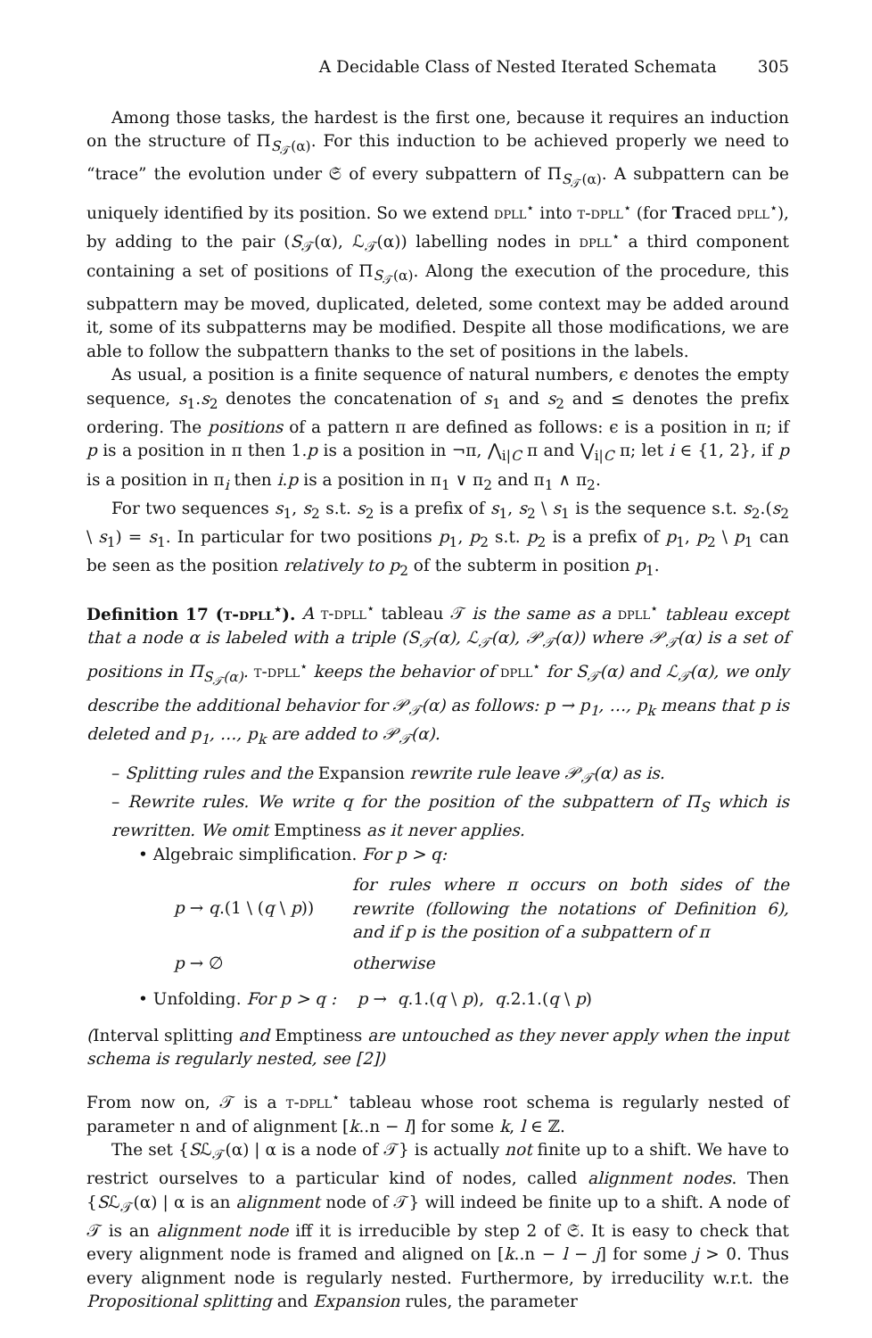A Decidable Class of Nested Iterated Schemata 305
Among those tasks, the hardest is the first one, because it requires an induction on the structure of Π<sub>S<sub>𝒯</sub>(α)</sub>. For this induction to be achieved properly we need to “trace” the evolution under 𝔖 of every subpattern of Π<sub>S<sub>𝒯</sub>(α)</sub>. A subpattern can be uniquely identified by its position. So we extend dpll<sup>⋆</sup> into t-dpll<sup>⋆</sup> (for Traced dpll<sup>⋆</sup>), by adding to the pair (S<sub>𝒯</sub>(α), ℒ<sub>𝒯</sub>(α)) labelling nodes in dpll<sup>⋆</sup> a third component containing a set of positions of Π<sub>S<sub>𝒯</sub>(α)</sub>. Along the execution of the procedure, this subpattern may be moved, duplicated, deleted, some context may be added around it, some of its subpatterns may be modified. Despite all those modifications, we are able to follow the subpattern thanks to the set of positions in the labels.
As usual, a position is a finite sequence of natural numbers, ϵ denotes the empty sequence, s<sub>1</sub>.s<sub>2</sub> denotes the concatenation of s<sub>1</sub> and s<sub>2</sub> and ≤ denotes the prefix ordering. The positions of a pattern π are defined as follows: ϵ is a position in π; if p is a position in π then 1.p is a position in ¬π, ⋀<sub>i|C</sub> π and ⋁<sub>i|C</sub> π; let i ∈ {1, 2}, if p is a position in π<sub>i</sub> then i.p is a position in π<sub>1</sub> ∨ π<sub>2</sub> and π<sub>1</sub> ∧ π<sub>2</sub>.
For two sequences s<sub>1</sub>, s<sub>2</sub> s.t. s<sub>2</sub> is a prefix of s<sub>1</sub>, s<sub>2</sub> \ s<sub>1</sub> is the sequence s.t. s<sub>2</sub>.(s<sub>2</sub> \ s<sub>1</sub>) = s<sub>1</sub>. In particular for two positions p<sub>1</sub>, p<sub>2</sub> s.t. p<sub>2</sub> is a prefix of p<sub>1</sub>, p<sub>2</sub> \ p<sub>1</sub> can be seen as the position relatively to p<sub>2</sub> of the subterm in position p<sub>1</sub>.
Definition 17 (t-dpll<sup>⋆</sup>). A t-dpll<sup>⋆</sup> tableau 𝒯 is the same as a dpll<sup>⋆</sup> tableau except that a node α is labeled with a triple (S<sub>𝒯</sub>(α), ℒ<sub>𝒯</sub>(α), 𝒫<sub>𝒯</sub>(α)) where 𝒫<sub>𝒯</sub>(α) is a set of positions in Π<sub>S<sub>𝒯</sub>(α)</sub>. t-dpll<sup>⋆</sup> keeps the behavior of dpll<sup>⋆</sup> for S<sub>𝒯</sub>(α) and ℒ<sub>𝒯</sub>(α), we only describe the additional behavior for 𝒫<sub>𝒯</sub>(α) as follows: p → p<sub>1</sub>, …, p<sub>k</sub> means that p is deleted and p<sub>1</sub>, …, p<sub>k</sub> are added to 𝒫<sub>𝒯</sub>(α).
– Splitting rules and the Expansion rewrite rule leave 𝒫<sub>𝒯</sub>(α) as is.
– Rewrite rules. We write q for the position of the subpattern of Π<sub>S</sub> which is rewritten. We omit Emptiness as it never applies.
• Algebraic simplification. For p > q:
p → q.(1 \ (q \ p))
for rules where π occurs on both sides of the rewrite (following the notations of Definition 6), and if p is the position of a subpattern of π
p → ∅ otherwise
• Unfolding. For p > q : p → q.1.(q \ p), q.2.1.(q \ p)
(Interval splitting and Emptiness are untouched as they never apply when the input schema is regularly nested, see [2])
From now on, 𝒯 is a t-dpll<sup>⋆</sup> tableau whose root schema is regularly nested of parameter n and of alignment [k..n − l] for some k, l ∈ ℤ.
The set {Sℒ<sub>𝒯</sub>(α) | α is a node of 𝒯} is actually not finite up to a shift. We have to restrict ourselves to a particular kind of nodes, called alignment nodes. Then {Sℒ<sub>𝒯</sub>(α) | α is an alignment node of 𝒯} will indeed be finite up to a shift. A node of 𝒯 is an alignment node iff it is irreducible by step 2 of 𝔖. It is easy to check that every alignment node is framed and aligned on [k..n − l − j] for some j > 0. Thus every alignment node is regularly nested. Furthermore, by irreducility w.r.t. the Propositional splitting and Expansion rules, the parameter